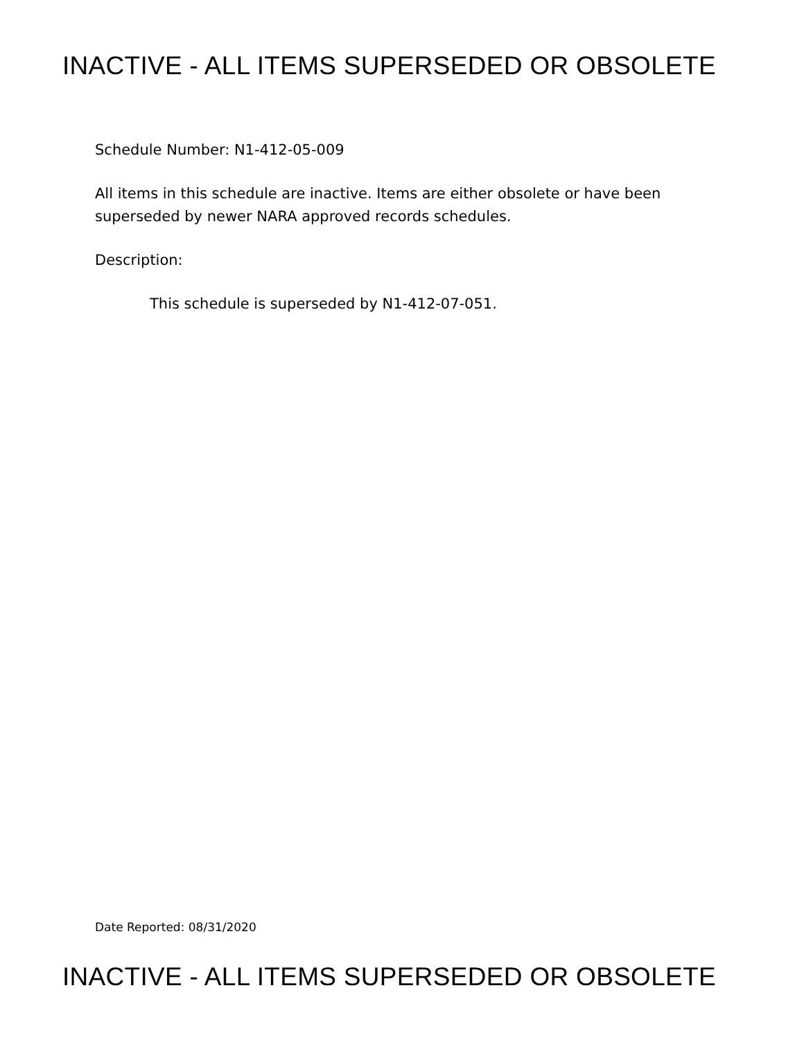INACTIVE - ALL ITEMS SUPERSEDED OR OBSOLETE
Schedule Number: N1-412-05-009
All items in this schedule are inactive. Items are either obsolete or have been superseded by newer NARA approved records schedules.
Description:
This schedule is superseded by N1-412-07-051.
Date Reported: 08/31/2020
INACTIVE - ALL ITEMS SUPERSEDED OR OBSOLETE